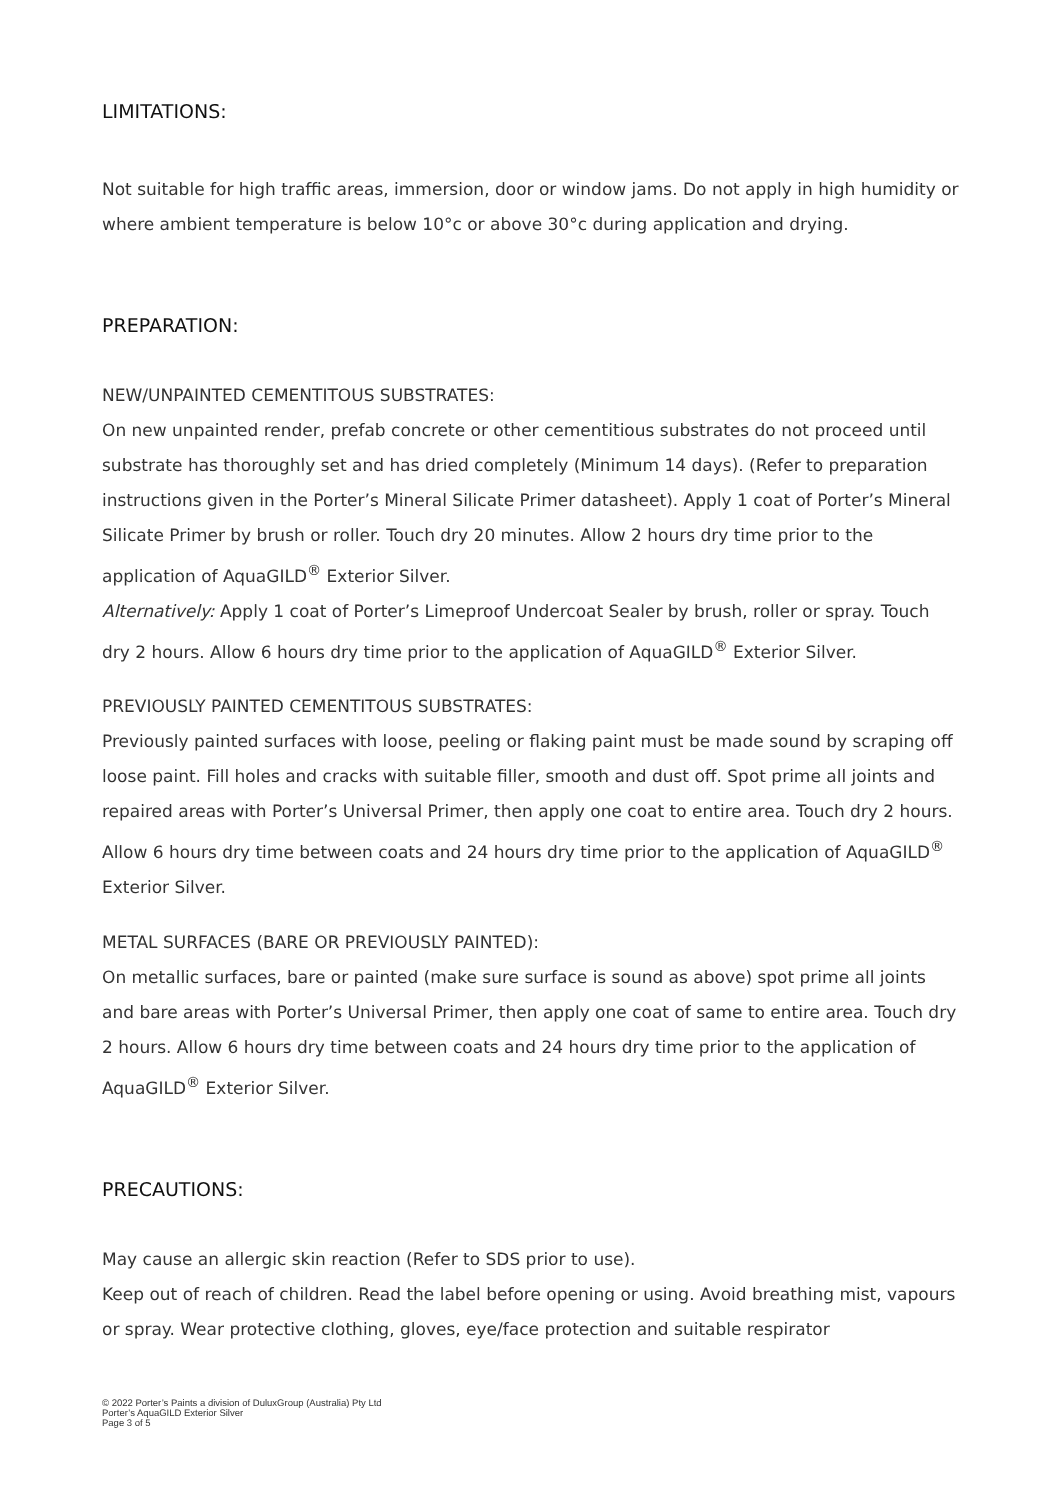LIMITATIONS:
Not suitable for high traffic areas, immersion, door or window jams. Do not apply in high humidity or where ambient temperature is below 10°c or above 30°c during application and drying.
PREPARATION:
NEW/UNPAINTED CEMENTITOUS SUBSTRATES:
On new unpainted render, prefab concrete or other cementitious substrates do not proceed until substrate has thoroughly set and has dried completely (Minimum 14 days). (Refer to preparation instructions given in the Porter’s Mineral Silicate Primer datasheet). Apply 1 coat of Porter’s Mineral Silicate Primer by brush or roller. Touch dry 20 minutes. Allow 2 hours dry time prior to the application of AquaGILD<sup>®</sup> Exterior Silver.
Alternatively: Apply 1 coat of Porter’s Limeproof Undercoat Sealer by brush, roller or spray. Touch dry 2 hours. Allow 6 hours dry time prior to the application of AquaGILD<sup>®</sup> Exterior Silver.
PREVIOUSLY PAINTED CEMENTITOUS SUBSTRATES:
Previously painted surfaces with loose, peeling or flaking paint must be made sound by scraping off loose paint. Fill holes and cracks with suitable filler, smooth and dust off. Spot prime all joints and repaired areas with Porter’s Universal Primer, then apply one coat to entire area. Touch dry 2 hours. Allow 6 hours dry time between coats and 24 hours dry time prior to the application of AquaGILD<sup>®</sup> Exterior Silver.
METAL SURFACES (BARE OR PREVIOUSLY PAINTED):
On metallic surfaces, bare or painted (make sure surface is sound as above) spot prime all joints and bare areas with Porter’s Universal Primer, then apply one coat of same to entire area. Touch dry 2 hours. Allow 6 hours dry time between coats and 24 hours dry time prior to the application of AquaGILD<sup>®</sup> Exterior Silver.
PRECAUTIONS:
May cause an allergic skin reaction (Refer to SDS prior to use).
Keep out of reach of children. Read the label before opening or using. Avoid breathing mist, vapours or spray. Wear protective clothing, gloves, eye/face protection and suitable respirator
© 2022 Porter’s Paints a division of DuluxGroup (Australia) Pty Ltd
Porter’s AquaGILD Exterior Silver
Page 3 of 5